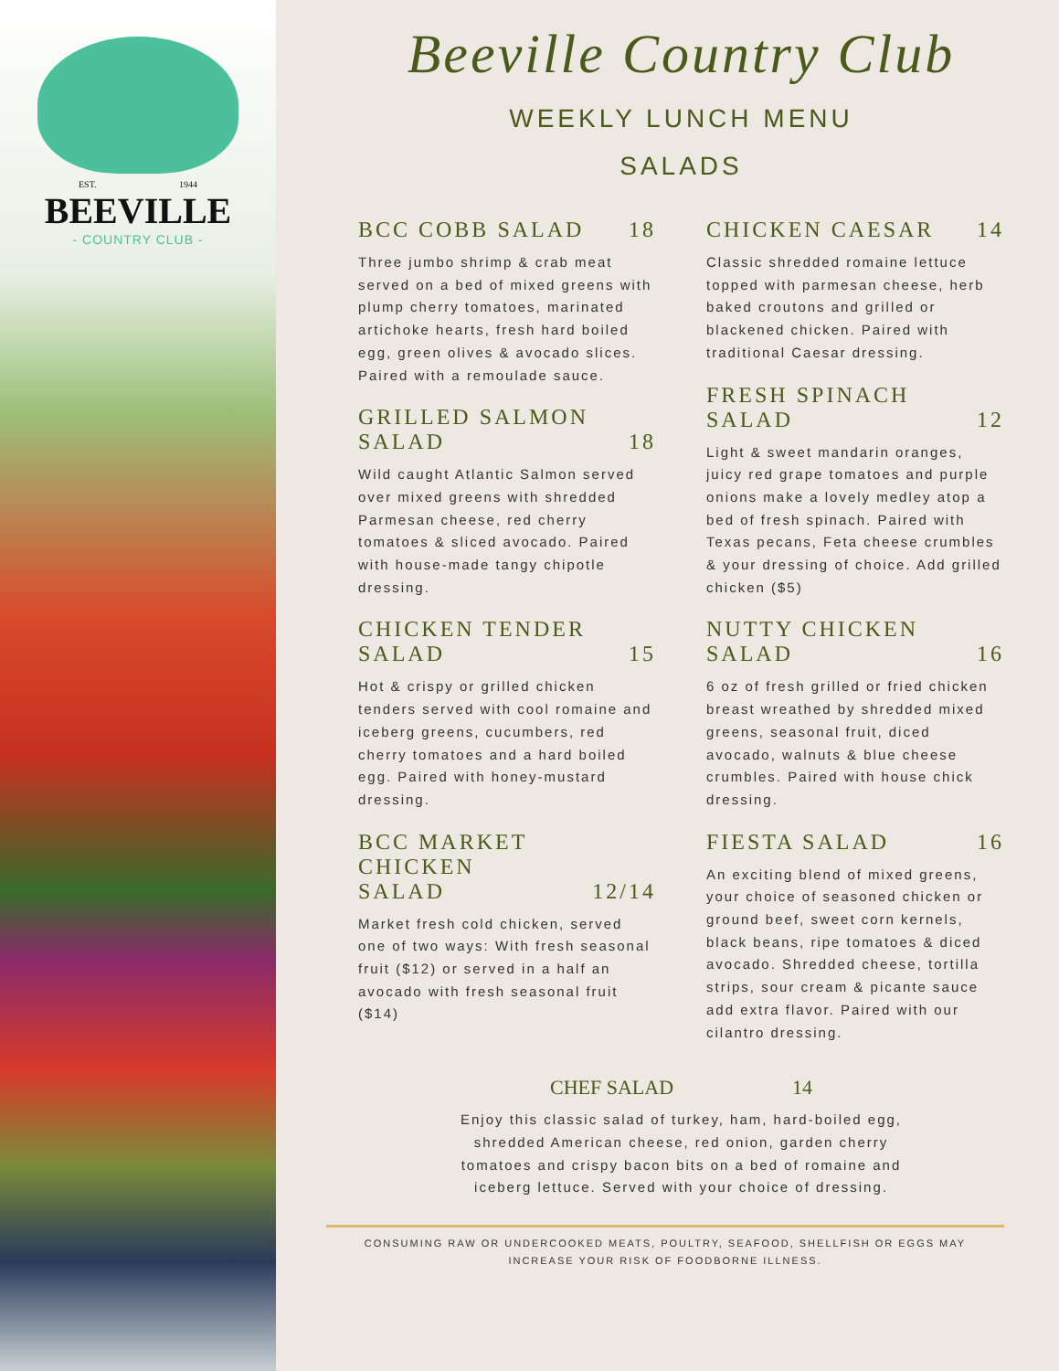EST. 1944
BEEVILLE
- COUNTRY CLUB -
Beeville Country Club
WEEKLY LUNCH MENU
SALADS
BCC COBB SALAD 18
Three jumbo shrimp & crab meat served on a bed of mixed greens with plump cherry tomatoes, marinated artichoke hearts, fresh hard boiled egg, green olives & avocado slices. Paired with a remoulade sauce.
GRILLED SALMON
SALAD 18
Wild caught Atlantic Salmon served over mixed greens with shredded Parmesan cheese, red cherry tomatoes & sliced avocado. Paired with house-made tangy chipotle dressing.
CHICKEN TENDER
SALAD 15
Hot & crispy or grilled chicken tenders served with cool romaine and iceberg greens, cucumbers, red cherry tomatoes and a hard boiled egg. Paired with honey-mustard dressing.
BCC MARKET
CHICKEN
SALAD 12/14
Market fresh cold chicken, served one of two ways: With fresh seasonal fruit ($12) or served in a half an avocado with fresh seasonal fruit ($14)
CHICKEN CAESAR 14
Classic shredded romaine lettuce topped with parmesan cheese, herb baked croutons and grilled or blackened chicken. Paired with traditional Caesar dressing.
FRESH SPINACH
SALAD 12
Light & sweet mandarin oranges, juicy red grape tomatoes and purple onions make a lovely medley atop a bed of fresh spinach. Paired with Texas pecans, Feta cheese crumbles & your dressing of choice. Add grilled chicken ($5)
NUTTY CHICKEN
SALAD 16
6 oz of fresh grilled or fried chicken breast wreathed by shredded mixed greens, seasonal fruit, diced avocado, walnuts & blue cheese crumbles. Paired with house chick dressing.
FIESTA SALAD 16
An exciting blend of mixed greens, your choice of seasoned chicken or ground beef, sweet corn kernels, black beans, ripe tomatoes & diced avocado. Shredded cheese, tortilla strips, sour cream & picante sauce add extra flavor. Paired with our cilantro dressing.
CHEF SALAD 14
Enjoy this classic salad of turkey, ham, hard-boiled egg, shredded American cheese, red onion, garden cherry tomatoes and crispy bacon bits on a bed of romaine and iceberg lettuce. Served with your choice of dressing.
CONSUMING RAW OR UNDERCOOKED MEATS, POULTRY, SEAFOOD, SHELLFISH OR EGGS MAY
INCREASE YOUR RISK OF FOODBORNE ILLNESS.